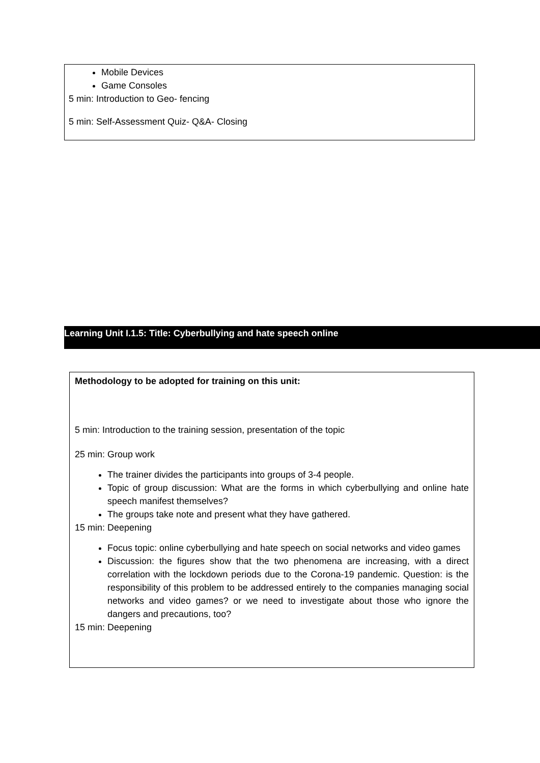Mobile Devices
Game Consoles
5 min: Introduction to Geo- fencing
5 min: Self-Assessment Quiz- Q&A- Closing
Learning Unit I.1.5: Title: Cyberbullying and hate speech online
Methodology to be adopted for training on this unit:
5 min: Introduction to the training session, presentation of the topic
25 min: Group work
The trainer divides the participants into groups of 3-4 people.
Topic of group discussion: What are the forms in which cyberbullying and online hate speech manifest themselves?
The groups take note and present what they have gathered.
15 min: Deepening
Focus topic: online cyberbullying and hate speech on social networks and video games
Discussion: the figures show that the two phenomena are increasing, with a direct correlation with the lockdown periods due to the Corona-19 pandemic. Question: is the responsibility of this problem to be addressed entirely to the companies managing social networks and video games? or we need to investigate about those who ignore the dangers and precautions, too?
15 min: Deepening